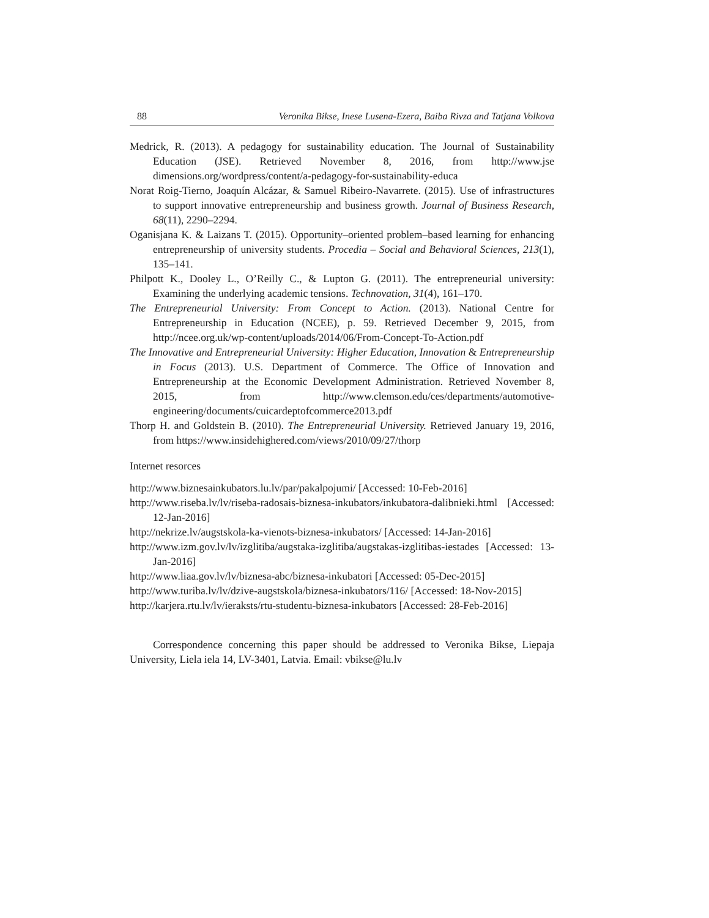88 Veronika Bikse, Inese Lusena-Ezera, Baiba Rivza and Tatjana Volkova
Medrick, R. (2013). A pedagogy for sustainability education. The Journal of Sustain­ability Education (JSE). Retrieved November 8, 2016, from http://www.jse dimensions.org/wordpress/content/a-pedagogy-for-sustainability-educa
Norat Roig-Tierno, Joaquín Alcázar, & Samuel Ribeiro-Navarrete. (2015). Use of infra­structures to support innovative entrepreneurship and business growth. Journal of Business Research, 68(11), 2290–2294.
Oganisjana K. & Laizans T. (2015). Opportunity–oriented problem–based learning for enhancing entrepreneurship of university students. Procedia – Social and Beha­vioral Sciences, 213(1), 135–141.
Philpott K., Dooley L., O’Reilly C., & Lupton G. (2011). The entrepreneurial university: Examining the underlying academic tensions. Technovation, 31(4), 161–170.
The Entrepreneurial University: From Concept to Action. (2013). National Centre for Entrepreneurship in Education (NCEE), p. 59. Retrieved December 9, 2015, from http://ncee.org.uk/wp-content/uploads/2014/06/From-Concept-To-Action.pdf
The Innovative and Entrepreneurial University: Higher Education, Innovation & Entre­preneurship in Focus (2013). U.S. Department of Commerce. The Office of Innova­tion and Entrepreneurship at the Economic Development Administration. Retrieved November 8, 2015, from http://www.clemson.edu/ces/departments/automotive-engineering/documents/cuicardeptofcommerce2013.pdf
Thorp H. and Goldstein B. (2010). The Entrepreneurial University. Retrieved January 19, 2016, from https://www.insidehighered.com/views/2010/09/27/thorp
Internet resorces
http://www.biznesainkubators.lu.lv/par/pakalpojumi/ [Accessed: 10-Feb-2016]
http://www.riseba.lv/lv/riseba-radosais-biznesa-inkubators/inkubatora-dalibnieki.html [Accessed: 12-Jan-2016]
http://nekrize.lv/augstskola-ka-vienots-biznesa-inkubators/ [Accessed: 14-Jan-2016]
http://www.izm.gov.lv/lv/izglitiba/augstaka-izglitiba/augstakas-izglitibas-iestades [Accessed: 13-Jan-2016]
http://www.liaa.gov.lv/lv/biznesa-abc/biznesa-inkubatori [Accessed: 05-Dec-2015]
http://www.turiba.lv/lv/dzive-augstskola/biznesa-inkubators/116/ [Accessed: 18-Nov-2015]
http://karjera.rtu.lv/lv/ieraksts/rtu-studentu-biznesa-inkubators [Accessed: 28-Feb-2016]
Correspondence concerning this paper should be addressed to Veronika Bikse, Liepaja University, Liela iela 14, LV-3401, Latvia. Email: vbikse@lu.lv